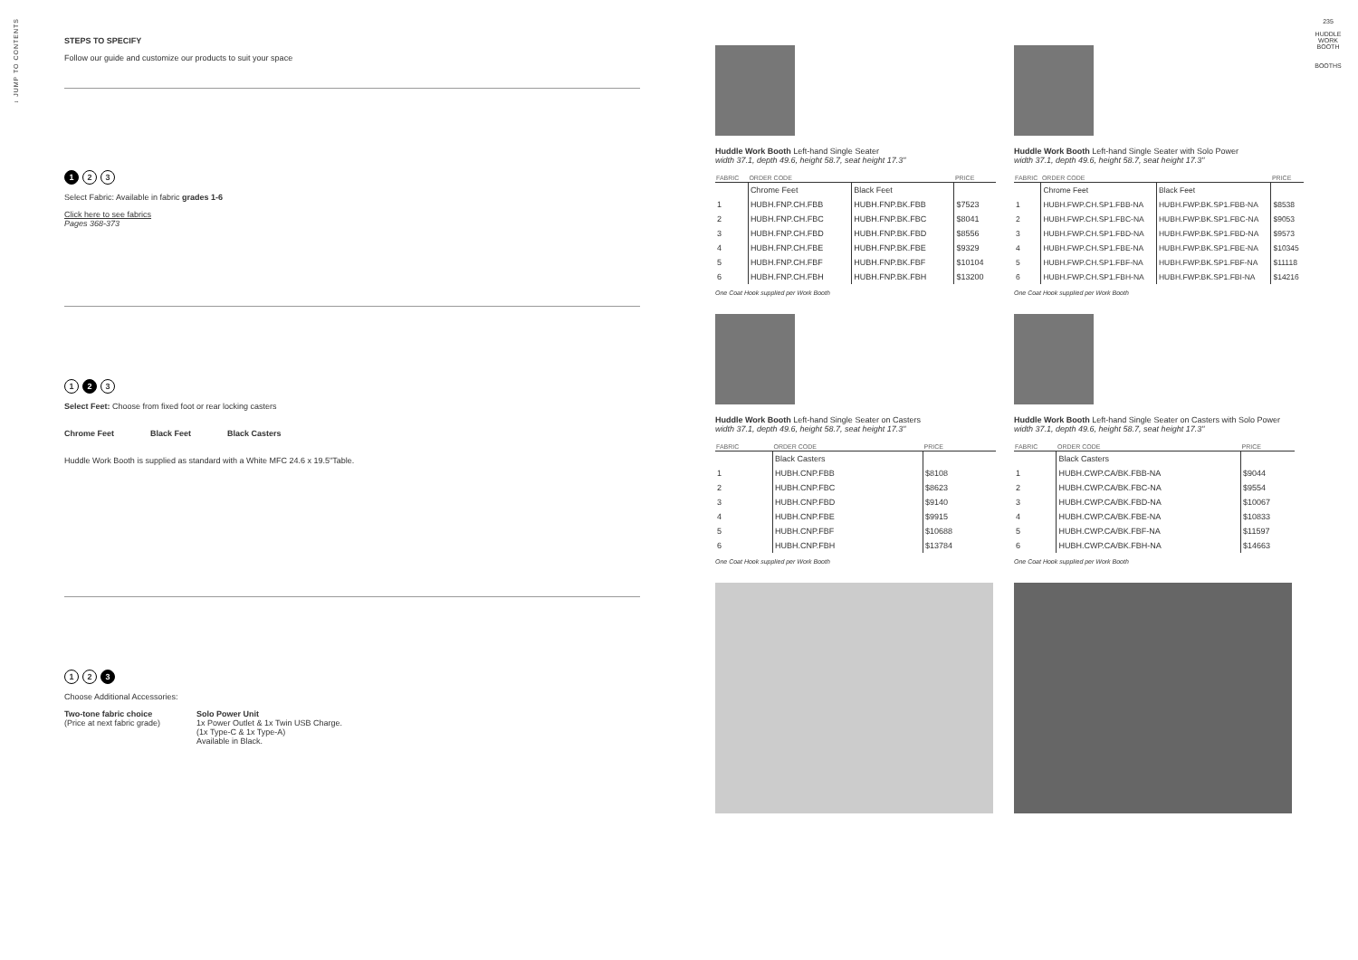↓ JUMP TO CONTENTS
235
HUDDLE WORK BOOTH
BOOTHS
STEPS TO SPECIFY
Follow our guide and customize our products to suit your space
1 2 3
Select Fabric: Available in fabric grades 1-6
Click here to see fabrics
Pages 368-373
1 2 3
Select Feet: Choose from fixed foot or rear locking casters
Chrome Feet Black Feet Black Casters
Huddle Work Booth is supplied as standard with a White MFC 24.6 x 19.5"Table.
1 2 3
Choose Additional Accessories:
Two-tone fabric choice
(Price at next fabric grade)
Solo Power Unit
1x Power Outlet & 1x Twin USB Charge.
(1x Type-C & 1x Type-A)
Available in Black.
Huddle Work Booth Left-hand Single Seater
width 37.1, depth 49.6, height 58.7, seat height 17.3"
| FABRIC | ORDER CODE | | PRICE |
| --- | --- | --- | --- |
| | Chrome Feet | Black Feet | |
| 1 | HUBH.FNP.CH.FBB | HUBH.FNP.BK.FBB | $7523 |
| 2 | HUBH.FNP.CH.FBC | HUBH.FNP.BK.FBC | $8041 |
| 3 | HUBH.FNP.CH.FBD | HUBH.FNP.BK.FBD | $8556 |
| 4 | HUBH.FNP.CH.FBE | HUBH.FNP.BK.FBE | $9329 |
| 5 | HUBH.FNP.CH.FBF | HUBH.FNP.BK.FBF | $10104 |
| 6 | HUBH.FNP.CH.FBH | HUBH.FNP.BK.FBH | $13200 |
One Coat Hook supplied per Work Booth
Huddle Work Booth Left-hand Single Seater with Solo Power
width 37.1, depth 49.6, height 58.7, seat height 17.3"
| FABRIC | ORDER CODE | | PRICE |
| --- | --- | --- | --- |
| | Chrome Feet | Black Feet | |
| 1 | HUBH.FWP.CH.SP1.FBB-NA | HUBH.FWP.BK.SP1.FBB-NA | $8538 |
| 2 | HUBH.FWP.CH.SP1.FBC-NA | HUBH.FWP.BK.SP1.FBC-NA | $9053 |
| 3 | HUBH.FWP.CH.SP1.FBD-NA | HUBH.FWP.BK.SP1.FBD-NA | $9573 |
| 4 | HUBH.FWP.CH.SP1.FBE-NA | HUBH.FWP.BK.SP1.FBE-NA | $10345 |
| 5 | HUBH.FWP.CH.SP1.FBF-NA | HUBH.FWP.BK.SP1.FBF-NA | $11118 |
| 6 | HUBH.FWP.CH.SP1.FBH-NA | HUBH.FWP.BK.SP1.FBI-NA | $14216 |
One Coat Hook supplied per Work Booth
Huddle Work Booth Left-hand Single Seater on Casters
width 37.1, depth 49.6, height 58.7, seat height 17.3"
| FABRIC | ORDER CODE | PRICE |
| --- | --- | --- |
| | Black Casters | |
| 1 | HUBH.CNP.FBB | $8108 |
| 2 | HUBH.CNP.FBC | $8623 |
| 3 | HUBH.CNP.FBD | $9140 |
| 4 | HUBH.CNP.FBE | $9915 |
| 5 | HUBH.CNP.FBF | $10688 |
| 6 | HUBH.CNP.FBH | $13784 |
One Coat Hook supplied per Work Booth
Huddle Work Booth Left-hand Single Seater on Casters with Solo Power
width 37.1, depth 49.6, height 58.7, seat height 17.3"
| FABRIC | ORDER CODE | PRICE |
| --- | --- | --- |
| | Black Casters | |
| 1 | HUBH.CWP.CA/BK.FBB-NA | $9044 |
| 2 | HUBH.CWP.CA/BK.FBC-NA | $9554 |
| 3 | HUBH.CWP.CA/BK.FBD-NA | $10067 |
| 4 | HUBH.CWP.CA/BK.FBE-NA | $10833 |
| 5 | HUBH.CWP.CA/BK.FBF-NA | $11597 |
| 6 | HUBH.CWP.CA/BK.FBH-NA | $14663 |
One Coat Hook supplied per Work Booth